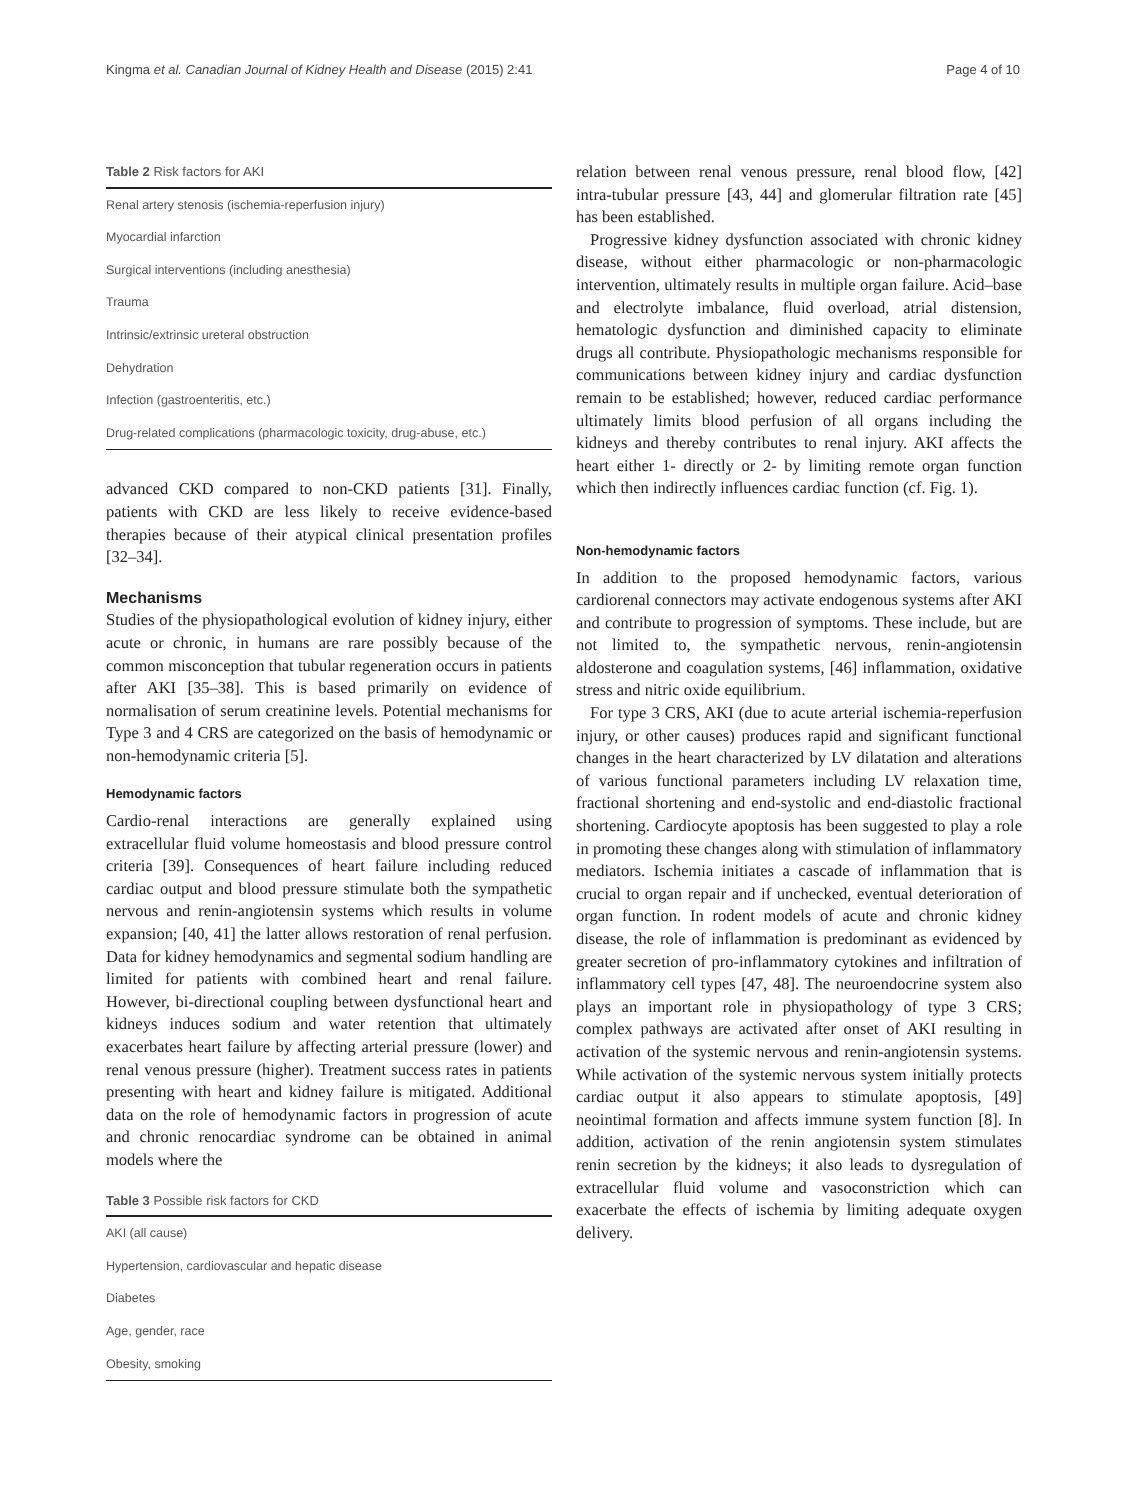Kingma et al. Canadian Journal of Kidney Health and Disease (2015) 2:41 Page 4 of 10
Table 2 Risk factors for AKI
| Renal artery stenosis (ischemia-reperfusion injury) |
| Myocardial infarction |
| Surgical interventions (including anesthesia) |
| Trauma |
| Intrinsic/extrinsic ureteral obstruction |
| Dehydration |
| Infection (gastroenteritis, etc.) |
| Drug-related complications (pharmacologic toxicity, drug-abuse, etc.) |
advanced CKD compared to non-CKD patients [31]. Finally, patients with CKD are less likely to receive evidence-based therapies because of their atypical clinical presentation profiles [32–34].
Mechanisms
Studies of the physiopathological evolution of kidney injury, either acute or chronic, in humans are rare possibly because of the common misconception that tubular regeneration occurs in patients after AKI [35–38]. This is based primarily on evidence of normalisation of serum creatinine levels. Potential mechanisms for Type 3 and 4 CRS are categorized on the basis of hemodynamic or non-hemodynamic criteria [5].
Hemodynamic factors
Cardio-renal interactions are generally explained using extracellular fluid volume homeostasis and blood pressure control criteria [39]. Consequences of heart failure including reduced cardiac output and blood pressure stimulate both the sympathetic nervous and renin-angiotensin systems which results in volume expansion; [40, 41] the latter allows restoration of renal perfusion. Data for kidney hemodynamics and segmental sodium handling are limited for patients with combined heart and renal failure. However, bi-directional coupling between dysfunctional heart and kidneys induces sodium and water retention that ultimately exacerbates heart failure by affecting arterial pressure (lower) and renal venous pressure (higher). Treatment success rates in patients presenting with heart and kidney failure is mitigated. Additional data on the role of hemodynamic factors in progression of acute and chronic renocardiac syndrome can be obtained in animal models where the
Table 3 Possible risk factors for CKD
| AKI (all cause) |
| Hypertension, cardiovascular and hepatic disease |
| Diabetes |
| Age, gender, race |
| Obesity, smoking |
relation between renal venous pressure, renal blood flow, [42] intra-tubular pressure [43, 44] and glomerular filtration rate [45] has been established.
Progressive kidney dysfunction associated with chronic kidney disease, without either pharmacologic or non-pharmacologic intervention, ultimately results in multiple organ failure. Acid–base and electrolyte imbalance, fluid overload, atrial distension, hematologic dysfunction and diminished capacity to eliminate drugs all contribute. Physiopathologic mechanisms responsible for communications between kidney injury and cardiac dysfunction remain to be established; however, reduced cardiac performance ultimately limits blood perfusion of all organs including the kidneys and thereby contributes to renal injury. AKI affects the heart either 1- directly or 2- by limiting remote organ function which then indirectly influences cardiac function (cf. Fig. 1).
Non-hemodynamic factors
In addition to the proposed hemodynamic factors, various cardiorenal connectors may activate endogenous systems after AKI and contribute to progression of symptoms. These include, but are not limited to, the sympathetic nervous, renin-angiotensin aldosterone and coagulation systems, [46] inflammation, oxidative stress and nitric oxide equilibrium.
For type 3 CRS, AKI (due to acute arterial ischemia-reperfusion injury, or other causes) produces rapid and significant functional changes in the heart characterized by LV dilatation and alterations of various functional parameters including LV relaxation time, fractional shortening and end-systolic and end-diastolic fractional shortening. Cardiocyte apoptosis has been suggested to play a role in promoting these changes along with stimulation of inflammatory mediators. Ischemia initiates a cascade of inflammation that is crucial to organ repair and if unchecked, eventual deterioration of organ function. In rodent models of acute and chronic kidney disease, the role of inflammation is predominant as evidenced by greater secretion of pro-inflammatory cytokines and infiltration of inflammatory cell types [47, 48]. The neuroendocrine system also plays an important role in physiopathology of type 3 CRS; complex pathways are activated after onset of AKI resulting in activation of the systemic nervous and renin-angiotensin systems. While activation of the systemic nervous system initially protects cardiac output it also appears to stimulate apoptosis, [49] neointimal formation and affects immune system function [8]. In addition, activation of the renin angiotensin system stimulates renin secretion by the kidneys; it also leads to dysregulation of extracellular fluid volume and vasoconstriction which can exacerbate the effects of ischemia by limiting adequate oxygen delivery.